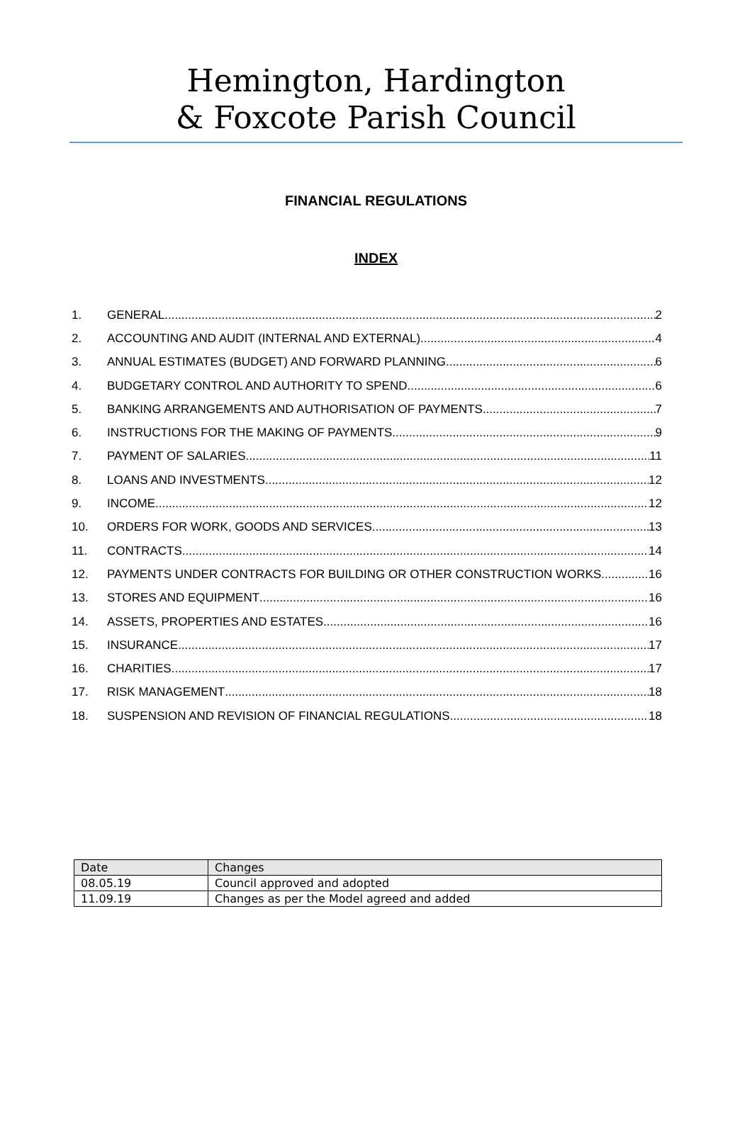Hemington, Hardington
& Foxcote Parish Council
FINANCIAL REGULATIONS
INDEX
1. GENERAL 2
2. ACCOUNTING AND AUDIT (INTERNAL AND EXTERNAL) 4
3. ANNUAL ESTIMATES (BUDGET) AND FORWARD PLANNING 6
4. BUDGETARY CONTROL AND AUTHORITY TO SPEND 6
5. BANKING ARRANGEMENTS AND AUTHORISATION OF PAYMENTS 7
6. INSTRUCTIONS FOR THE MAKING OF PAYMENTS 9
7. PAYMENT OF SALARIES 11
8. LOANS AND INVESTMENTS 12
9. INCOME 12
10. ORDERS FOR WORK, GOODS AND SERVICES 13
11. CONTRACTS 14
12. PAYMENTS UNDER CONTRACTS FOR BUILDING OR OTHER CONSTRUCTION WORKS 16
13. STORES AND EQUIPMENT 16
14. ASSETS, PROPERTIES AND ESTATES 16
15. INSURANCE 17
16. CHARITIES 17
17. RISK MANAGEMENT 18
18. SUSPENSION AND REVISION OF FINANCIAL REGULATIONS 18
| Date | Changes |
| --- | --- |
| 08.05.19 | Council approved and adopted |
| 11.09.19 | Changes as per the Model agreed and added |